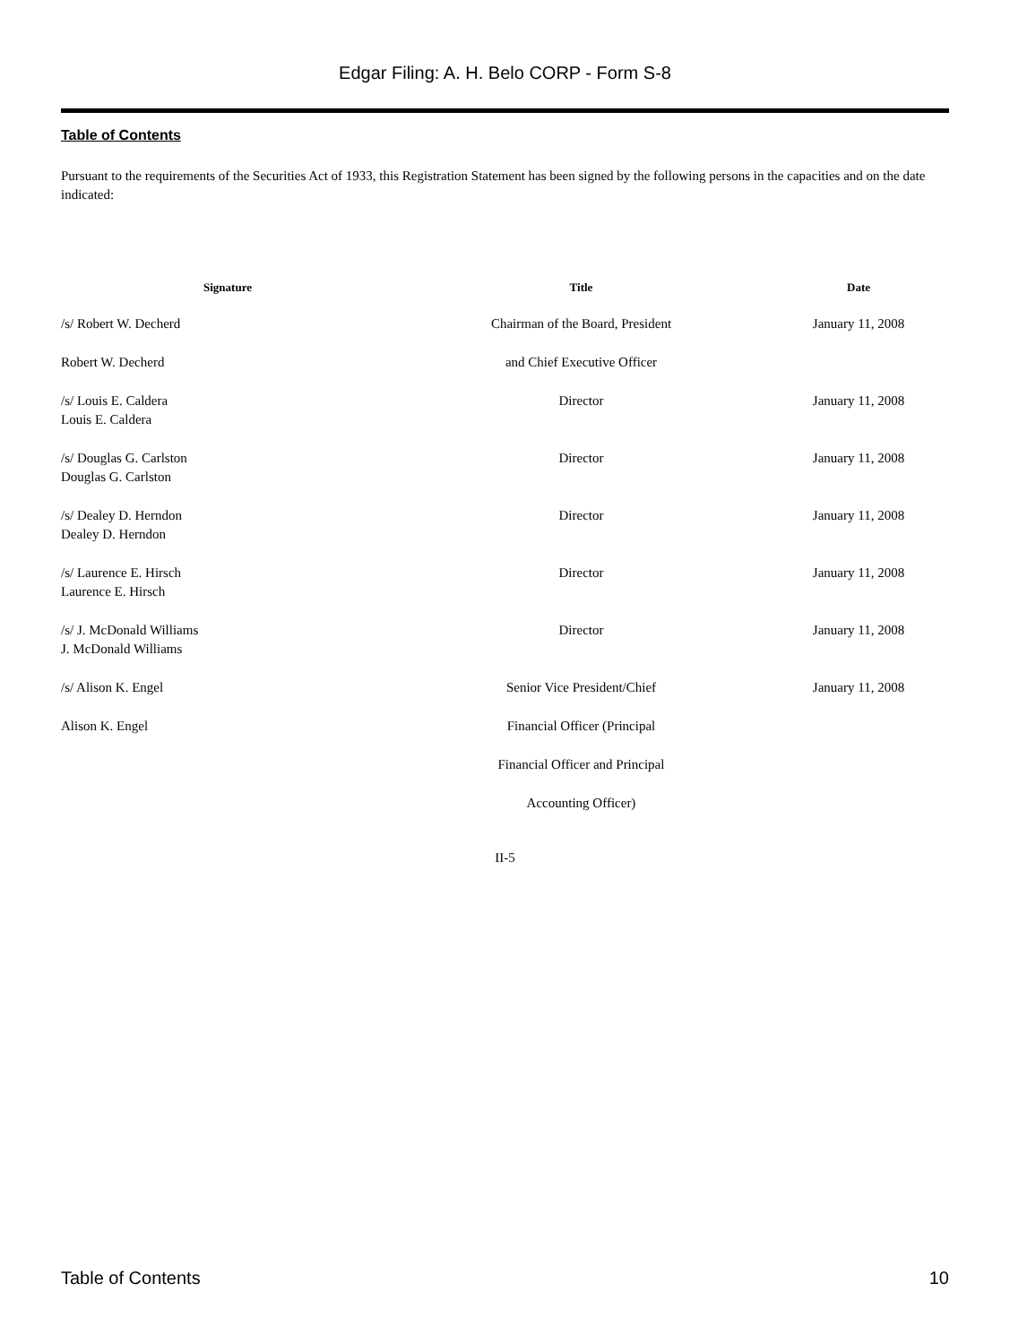Edgar Filing: A. H. Belo CORP - Form S-8
Table of Contents
Pursuant to the requirements of the Securities Act of 1933, this Registration Statement has been signed by the following persons in the capacities and on the date indicated:
| Signature | Title | Date |
| --- | --- | --- |
| /s/ Robert W. Decherd | Chairman of the Board, President | January 11, 2008 |
| Robert W. Decherd | and Chief Executive Officer | |
| /s/ Louis E. Caldera Louis E. Caldera | Director | January 11, 2008 |
| /s/ Douglas G. Carlston Douglas G. Carlston | Director | January 11, 2008 |
| /s/ Dealey D. Herndon Dealey D. Herndon | Director | January 11, 2008 |
| /s/ Laurence E. Hirsch Laurence E. Hirsch | Director | January 11, 2008 |
| /s/ J. McDonald Williams J. McDonald Williams | Director | January 11, 2008 |
| /s/ Alison K. Engel | Senior Vice President/Chief | January 11, 2008 |
| Alison K. Engel | Financial Officer (Principal | |
| | Financial Officer and Principal | |
| | Accounting Officer) | |
II-5
Table of Contents 10